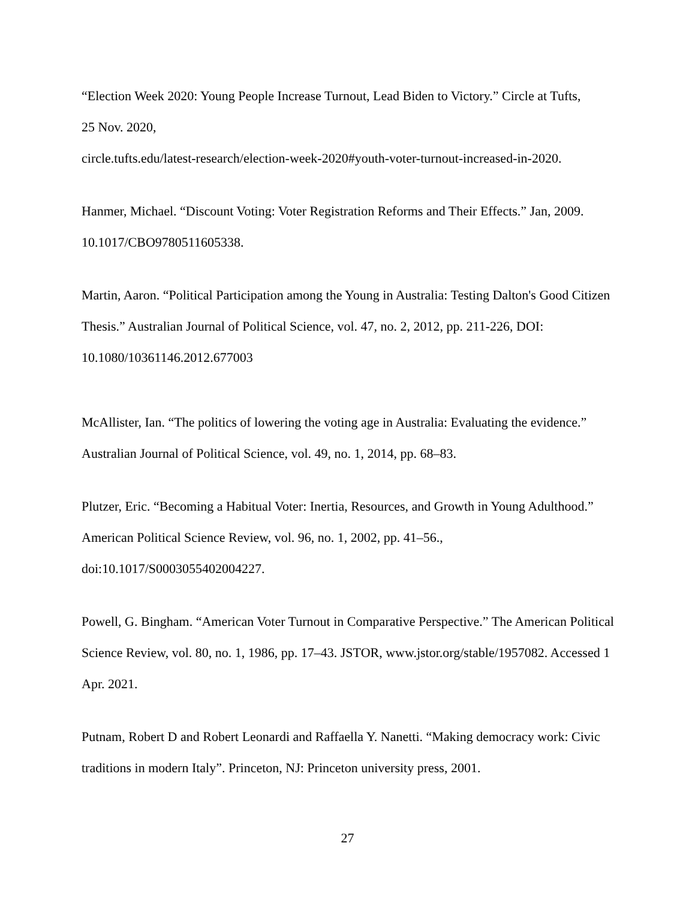“Election Week 2020: Young People Increase Turnout, Lead Biden to Victory.” Circle at Tufts,
25 Nov. 2020,
circle.tufts.edu/latest-research/election-week-2020#youth-voter-turnout-increased-in-2020.
Hanmer, Michael. “Discount Voting: Voter Registration Reforms and Their Effects.” Jan, 2009.
10.1017/CBO9780511605338.
Martin, Aaron. “Political Participation among the Young in Australia: Testing Dalton's Good Citizen Thesis.” Australian Journal of Political Science, vol. 47, no. 2, 2012, pp. 211-226, DOI: 10.1080/10361146.2012.677003
McAllister, Ian. “The politics of lowering the voting age in Australia: Evaluating the evidence.” Australian Journal of Political Science, vol. 49, no. 1, 2014, pp. 68–83.
Plutzer, Eric. “Becoming a Habitual Voter: Inertia, Resources, and Growth in Young Adulthood.” American Political Science Review, vol. 96, no. 1, 2002, pp. 41–56.,
doi:10.1017/S0003055402004227.
Powell, G. Bingham. “American Voter Turnout in Comparative Perspective.” The American Political Science Review, vol. 80, no. 1, 1986, pp. 17–43. JSTOR, www.jstor.org/stable/1957082. Accessed 1 Apr. 2021.
Putnam, Robert D and Robert Leonardi and Raffaella Y. Nanetti. “Making democracy work: Civic traditions in modern Italy”. Princeton, NJ: Princeton university press, 2001.
27